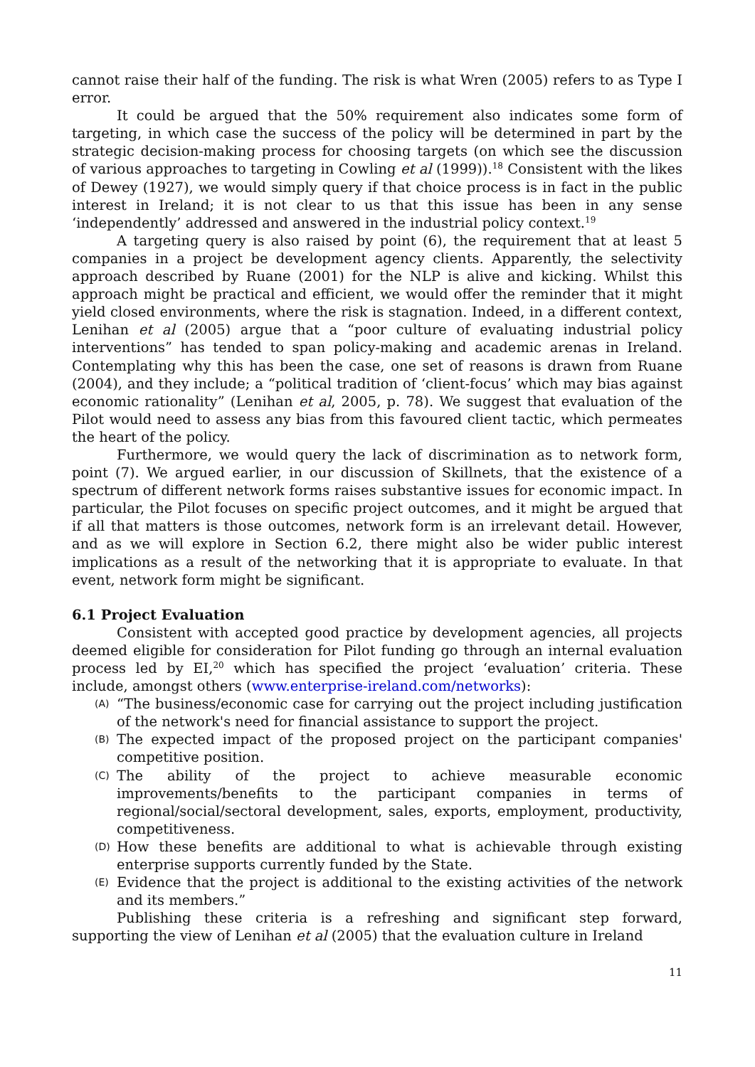cannot raise their half of the funding. The risk is what Wren (2005) refers to as Type I error.
It could be argued that the 50% requirement also indicates some form of targeting, in which case the success of the policy will be determined in part by the strategic decision-making process for choosing targets (on which see the discussion of various approaches to targeting in Cowling et al (1999)).<sup>18</sup> Consistent with the likes of Dewey (1927), we would simply query if that choice process is in fact in the public interest in Ireland; it is not clear to us that this issue has been in any sense ‘independently’ addressed and answered in the industrial policy context.<sup>19</sup>
A targeting query is also raised by point (6), the requirement that at least 5 companies in a project be development agency clients. Apparently, the selectivity approach described by Ruane (2001) for the NLP is alive and kicking. Whilst this approach might be practical and efficient, we would offer the reminder that it might yield closed environments, where the risk is stagnation. Indeed, in a different context, Lenihan et al (2005) argue that a “poor culture of evaluating industrial policy interventions” has tended to span policy-making and academic arenas in Ireland. Contemplating why this has been the case, one set of reasons is drawn from Ruane (2004), and they include; a “political tradition of ‘client-focus’ which may bias against economic rationality” (Lenihan et al, 2005, p. 78). We suggest that evaluation of the Pilot would need to assess any bias from this favoured client tactic, which permeates the heart of the policy.
Furthermore, we would query the lack of discrimination as to network form, point (7). We argued earlier, in our discussion of Skillnets, that the existence of a spectrum of different network forms raises substantive issues for economic impact. In particular, the Pilot focuses on specific project outcomes, and it might be argued that if all that matters is those outcomes, network form is an irrelevant detail. However, and as we will explore in Section 6.2, there might also be wider public interest implications as a result of the networking that it is appropriate to evaluate. In that event, network form might be significant.
6.1 Project Evaluation
Consistent with accepted good practice by development agencies, all projects deemed eligible for consideration for Pilot funding go through an internal evaluation process led by EI,<sup>20</sup> which has specified the project ‘evaluation’ criteria. These include, amongst others (www.enterprise-ireland.com/networks):
(A) “The business/economic case for carrying out the project including justification of the network's need for financial assistance to support the project.
(B) The expected impact of the proposed project on the participant companies' competitive position.
(C) The ability of the project to achieve measurable economic improvements/benefits to the participant companies in terms of regional/social/sectoral development, sales, exports, employment, productivity, competitiveness.
(D) How these benefits are additional to what is achievable through existing enterprise supports currently funded by the State.
(E) Evidence that the project is additional to the existing activities of the network and its members.”
Publishing these criteria is a refreshing and significant step forward, supporting the view of Lenihan et al (2005) that the evaluation culture in Ireland
11